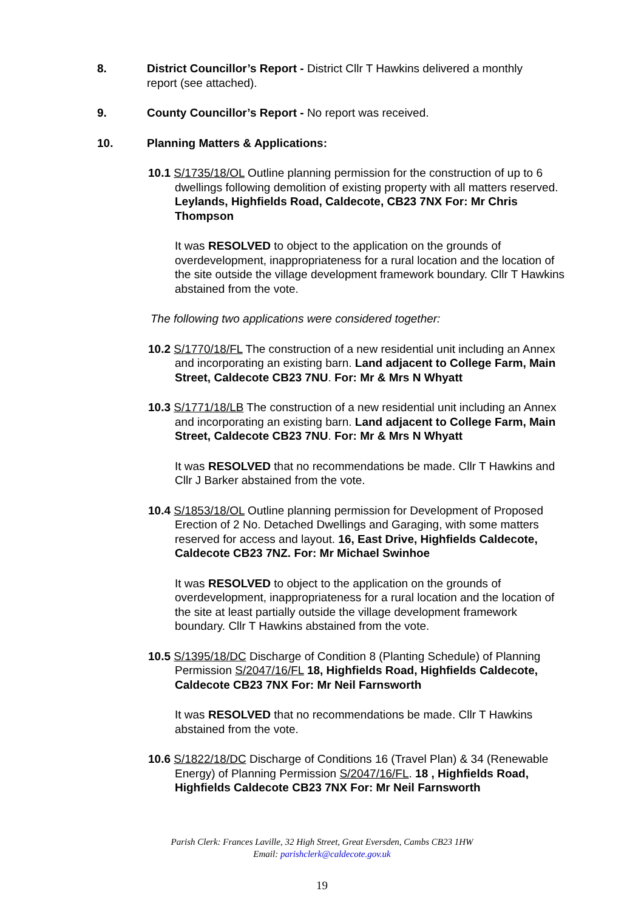8. District Councillor’s Report - District Cllr T Hawkins delivered a monthly
report (see attached).
9. County Councillor’s Report - No report was received.
10. Planning Matters & Applications:
10.1 S/1735/18/OL Outline planning permission for the construction of up to 6 dwellings following demolition of existing property with all matters reserved. Leylands, Highfields Road, Caldecote, CB23 7NX For: Mr Chris Thompson
It was RESOLVED to object to the application on the grounds of overdevelopment, inappropriateness for a rural location and the location of the site outside the village development framework boundary. Cllr T Hawkins abstained from the vote.
The following two applications were considered together:
10.2 S/1770/18/FL The construction of a new residential unit including an Annex and incorporating an existing barn. Land adjacent to College Farm, Main Street, Caldecote CB23 7NU. For: Mr & Mrs N Whyatt
10.3 S/1771/18/LB The construction of a new residential unit including an Annex and incorporating an existing barn. Land adjacent to College Farm, Main Street, Caldecote CB23 7NU. For: Mr & Mrs N Whyatt
It was RESOLVED that no recommendations be made. Cllr T Hawkins and Cllr J Barker abstained from the vote.
10.4 S/1853/18/OL Outline planning permission for Development of Proposed Erection of 2 No. Detached Dwellings and Garaging, with some matters reserved for access and layout. 16, East Drive, Highfields Caldecote, Caldecote CB23 7NZ. For: Mr Michael Swinhoe
It was RESOLVED to object to the application on the grounds of overdevelopment, inappropriateness for a rural location and the location of the site at least partially outside the village development framework boundary. Cllr T Hawkins abstained from the vote.
10.5 S/1395/18/DC Discharge of Condition 8 (Planting Schedule) of Planning Permission S/2047/16/FL 18, Highfields Road, Highfields Caldecote, Caldecote CB23 7NX For: Mr Neil Farnsworth
It was RESOLVED that no recommendations be made. Cllr T Hawkins abstained from the vote.
10.6 S/1822/18/DC Discharge of Conditions 16 (Travel Plan) & 34 (Renewable Energy) of Planning Permission S/2047/16/FL. 18 , Highfields Road, Highfields Caldecote CB23 7NX For: Mr Neil Farnsworth
Parish Clerk: Frances Laville, 32 High Street, Great Eversden, Cambs CB23 1HW
Email: parishclerk@caldecote.gov.uk
19